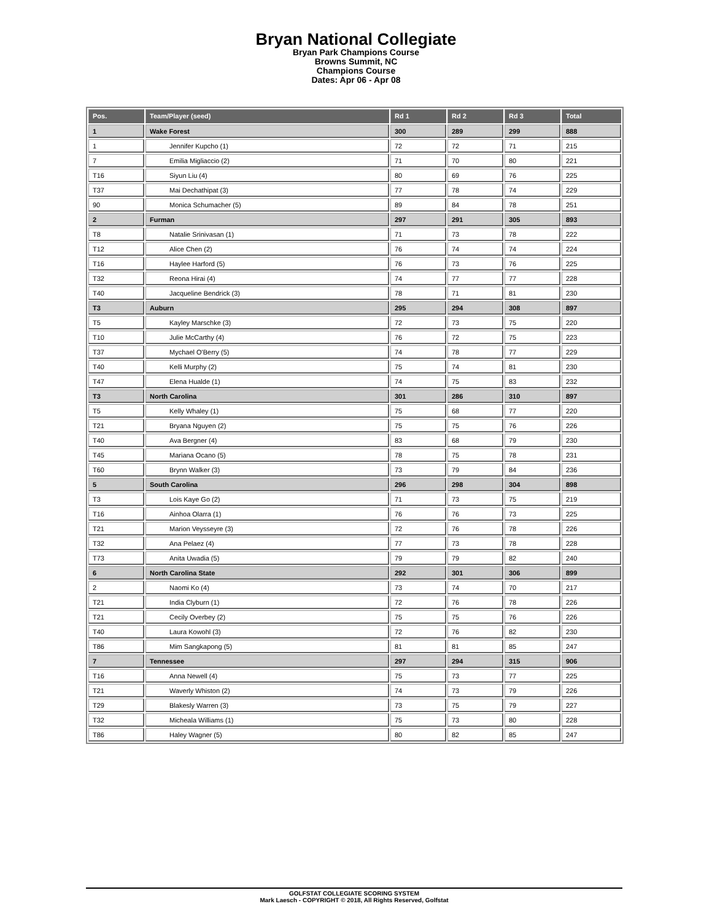Bryan National Collegiate
Bryan Park Champions Course
Browns Summit, NC
Champions Course
Dates: Apr 06 - Apr 08
| Pos. | Team/Player (seed) | Rd 1 | Rd 2 | Rd 3 | Total |
| --- | --- | --- | --- | --- | --- |
| 1 | Wake Forest | 300 | 289 | 299 | 888 |
| 1 | Jennifer Kupcho (1) | 72 | 72 | 71 | 215 |
| 7 | Emilia Migliaccio (2) | 71 | 70 | 80 | 221 |
| T16 | Siyun Liu (4) | 80 | 69 | 76 | 225 |
| T37 | Mai Dechathipat (3) | 77 | 78 | 74 | 229 |
| 90 | Monica Schumacher (5) | 89 | 84 | 78 | 251 |
| 2 | Furman | 297 | 291 | 305 | 893 |
| T8 | Natalie Srinivasan (1) | 71 | 73 | 78 | 222 |
| T12 | Alice Chen (2) | 76 | 74 | 74 | 224 |
| T16 | Haylee Harford (5) | 76 | 73 | 76 | 225 |
| T32 | Reona Hirai (4) | 74 | 77 | 77 | 228 |
| T40 | Jacqueline Bendrick (3) | 78 | 71 | 81 | 230 |
| T3 | Auburn | 295 | 294 | 308 | 897 |
| T5 | Kayley Marschke (3) | 72 | 73 | 75 | 220 |
| T10 | Julie McCarthy (4) | 76 | 72 | 75 | 223 |
| T37 | Mychael O'Berry (5) | 74 | 78 | 77 | 229 |
| T40 | Kelli Murphy (2) | 75 | 74 | 81 | 230 |
| T47 | Elena Hualde (1) | 74 | 75 | 83 | 232 |
| T3 | North Carolina | 301 | 286 | 310 | 897 |
| T5 | Kelly Whaley (1) | 75 | 68 | 77 | 220 |
| T21 | Bryana Nguyen (2) | 75 | 75 | 76 | 226 |
| T40 | Ava Bergner (4) | 83 | 68 | 79 | 230 |
| T45 | Mariana Ocano (5) | 78 | 75 | 78 | 231 |
| T60 | Brynn Walker (3) | 73 | 79 | 84 | 236 |
| 5 | South Carolina | 296 | 298 | 304 | 898 |
| T3 | Lois Kaye Go (2) | 71 | 73 | 75 | 219 |
| T16 | Ainhoa Olarra (1) | 76 | 76 | 73 | 225 |
| T21 | Marion Veysseyre (3) | 72 | 76 | 78 | 226 |
| T32 | Ana Pelaez (4) | 77 | 73 | 78 | 228 |
| T73 | Anita Uwadia (5) | 79 | 79 | 82 | 240 |
| 6 | North Carolina State | 292 | 301 | 306 | 899 |
| 2 | Naomi Ko (4) | 73 | 74 | 70 | 217 |
| T21 | India Clyburn (1) | 72 | 76 | 78 | 226 |
| T21 | Cecily Overbey (2) | 75 | 75 | 76 | 226 |
| T40 | Laura Kowohl (3) | 72 | 76 | 82 | 230 |
| T86 | Mim Sangkapong (5) | 81 | 81 | 85 | 247 |
| 7 | Tennessee | 297 | 294 | 315 | 906 |
| T16 | Anna Newell (4) | 75 | 73 | 77 | 225 |
| T21 | Waverly Whiston (2) | 74 | 73 | 79 | 226 |
| T29 | Blakesly Warren (3) | 73 | 75 | 79 | 227 |
| T32 | Micheala Williams (1) | 75 | 73 | 80 | 228 |
| T86 | Haley Wagner (5) | 80 | 82 | 85 | 247 |
GOLFSTAT COLLEGIATE SCORING SYSTEM
Mark Laesch - COPYRIGHT © 2018, All Rights Reserved, Golfstat